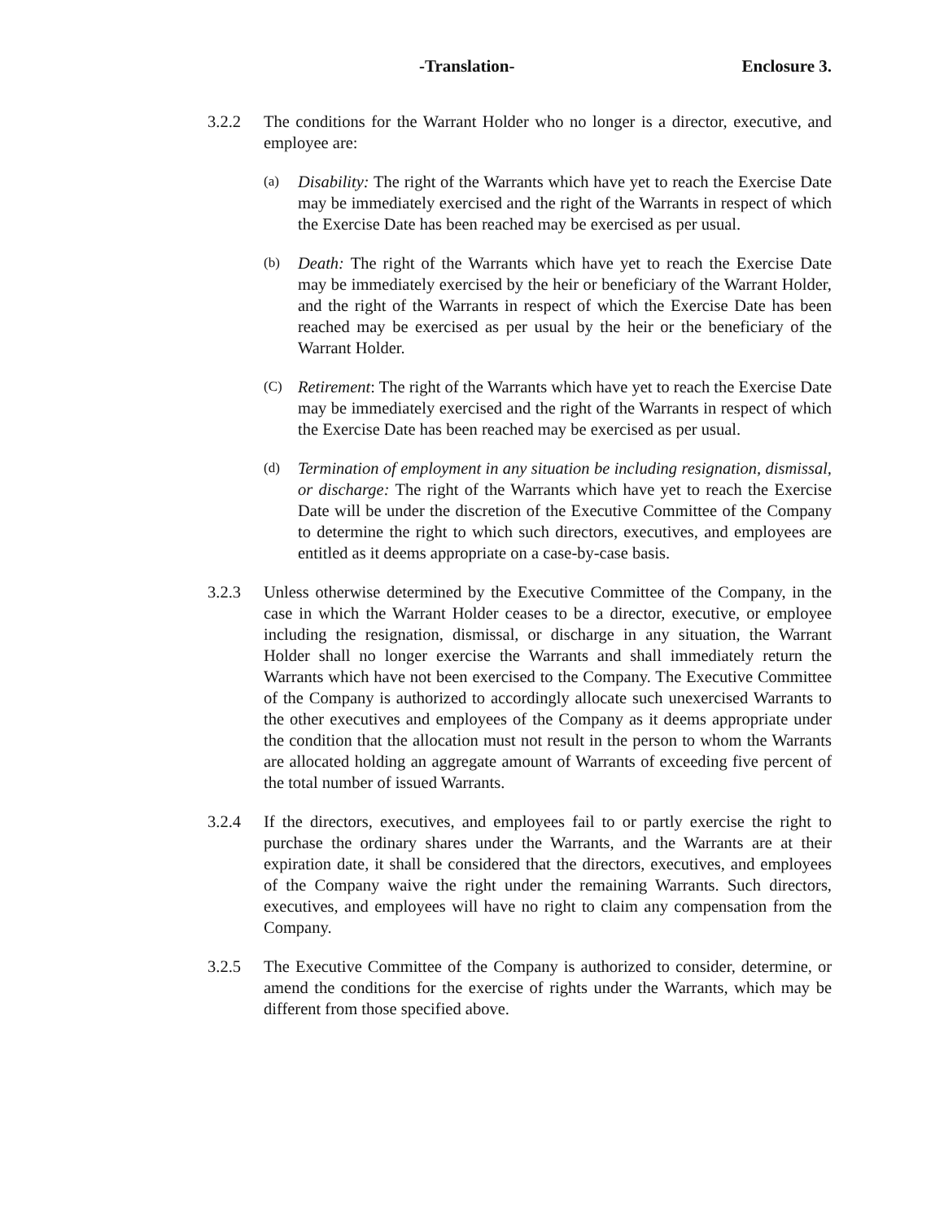-Translation- Enclosure 3.
3.2.2 The conditions for the Warrant Holder who no longer is a director, executive, and employee are:
(a)
Disability: The right of the Warrants which have yet to reach the Exercise Date may be immediately exercised and the right of the Warrants in respect of which the Exercise Date has been reached may be exercised as per usual.
(b)
Death: The right of the Warrants which have yet to reach the Exercise Date may be immediately exercised by the heir or beneficiary of the Warrant Holder, and the right of the Warrants in respect of which the Exercise Date has been reached may be exercised as per usual by the heir or the beneficiary of the Warrant Holder.
(C)
Retirement: The right of the Warrants which have yet to reach the Exercise Date may be immediately exercised and the right of the Warrants in respect of which the Exercise Date has been reached may be exercised as per usual.
(d)
Termination of employment in any situation be including resignation, dismissal, or discharge: The right of the Warrants which have yet to reach the Exercise Date will be under the discretion of the Executive Committee of the Company to determine the right to which such directors, executives, and employees are entitled as it deems appropriate on a case-by-case basis.
3.2.3 Unless otherwise determined by the Executive Committee of the Company, in the case in which the Warrant Holder ceases to be a director, executive, or employee including the resignation, dismissal, or discharge in any situation, the Warrant Holder shall no longer exercise the Warrants and shall immediately return the Warrants which have not been exercised to the Company. The Executive Committee of the Company is authorized to accordingly allocate such unexercised Warrants to the other executives and employees of the Company as it deems appropriate under the condition that the allocation must not result in the person to whom the Warrants are allocated holding an aggregate amount of Warrants of exceeding five percent of the total number of issued Warrants.
3.2.4 If the directors, executives, and employees fail to or partly exercise the right to purchase the ordinary shares under the Warrants, and the Warrants are at their expiration date, it shall be considered that the directors, executives, and employees of the Company waive the right under the remaining Warrants. Such directors, executives, and employees will have no right to claim any compensation from the Company.
3.2.5 The Executive Committee of the Company is authorized to consider, determine, or amend the conditions for the exercise of rights under the Warrants, which may be different from those specified above.